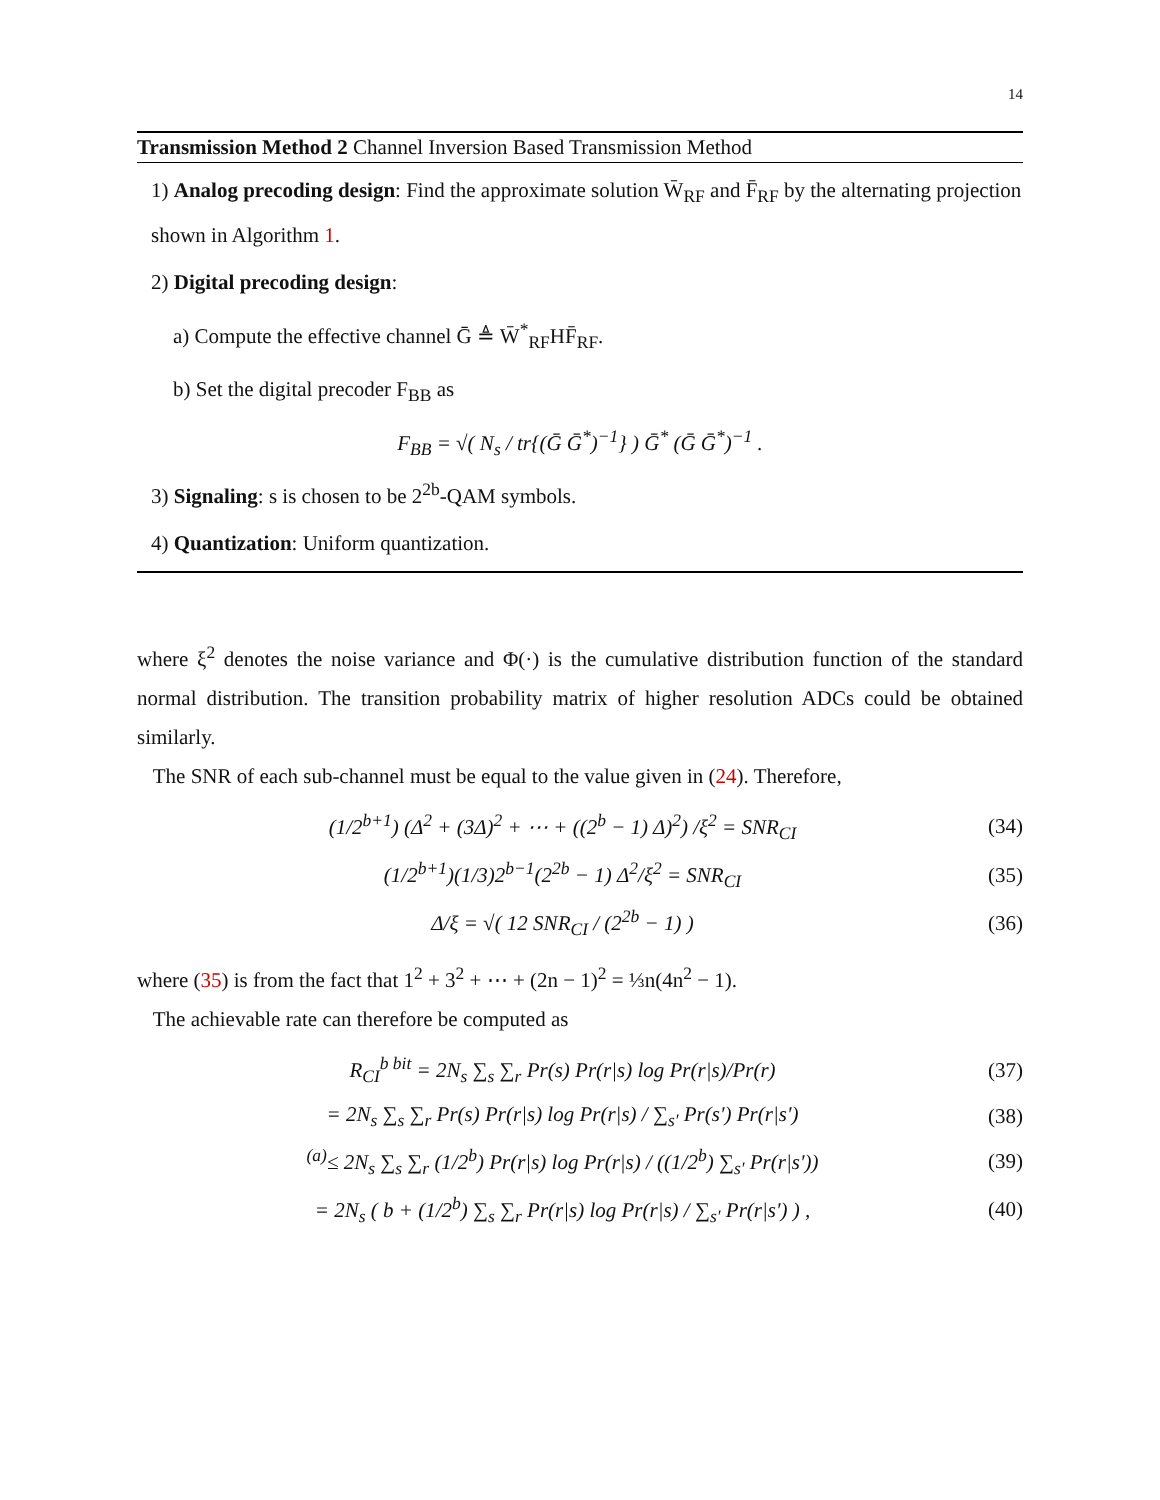14
Transmission Method 2 Channel Inversion Based Transmission Method
1) Analog precoding design: Find the approximate solution W̄<sub>RF</sub> and F̄<sub>RF</sub> by the alternating projection shown in Algorithm 1.
2) Digital precoding design:
a) Compute the effective channel Ḡ ≜ W̄<sup>*</sup><sub>RF</sub>HF̄<sub>RF</sub>.
b) Set the digital precoder F<sub>BB</sub> as
F<sub>BB</sub> = √( N<sub>s</sub> / tr{(Ḡ Ḡ<sup>*</sup>)<sup>−1</sup>} ) Ḡ<sup>*</sup> (Ḡ Ḡ<sup>*</sup>)<sup>−1</sup> .
3) Signaling: s is chosen to be 2<sup>2b</sup>-QAM symbols.
4) Quantization: Uniform quantization.
where ξ<sup>2</sup> denotes the noise variance and Φ(·) is the cumulative distribution function of the standard normal distribution. The transition probability matrix of higher resolution ADCs could be obtained similarly.
The SNR of each sub-channel must be equal to the value given in (24). Therefore,
(1/2<sup>b+1</sup>) (Δ<sup>2</sup> + (3Δ)<sup>2</sup> + ⋯ + ((2<sup>b</sup> − 1) Δ)<sup>2</sup>) /ξ<sup>2</sup> = SNR<sub>CI</sub> (34)
(1/2<sup>b+1</sup>)(1/3)2<sup>b−1</sup>(2<sup>2b</sup> − 1) Δ<sup>2</sup>/ξ<sup>2</sup> = SNR<sub>CI</sub> (35)
Δ/ξ = √( 12 SNR<sub>CI</sub> / (2<sup>2b</sup> − 1) ) (36)
where (35) is from the fact that 1<sup>2</sup> + 3<sup>2</sup> + ⋯ + (2n − 1)<sup>2</sup> = ⅓n(4n<sup>2</sup> − 1).
The achievable rate can therefore be computed as
R<sub>CI</sub><sup>b bit</sup> = 2N<sub>s</sub> ∑<sub>s</sub> ∑<sub>r</sub> Pr(s) Pr(r|s) log Pr(r|s)/Pr(r) (37)
= 2N<sub>s</sub> ∑<sub>s</sub> ∑<sub>r</sub> Pr(s) Pr(r|s) log Pr(r|s) / ∑<sub>s′</sub> Pr(s′) Pr(r|s′) (38)
<sup>(a)</sup>≤ 2N<sub>s</sub> ∑<sub>s</sub> ∑<sub>r</sub> (1/2<sup>b</sup>) Pr(r|s) log Pr(r|s) / ((1/2<sup>b</sup>) ∑<sub>s′</sub> Pr(r|s′)) (39)
= 2N<sub>s</sub> ( b + (1/2<sup>b</sup>) ∑<sub>s</sub> ∑<sub>r</sub> Pr(r|s) log Pr(r|s) / ∑<sub>s′</sub> Pr(r|s′) ) , (40)